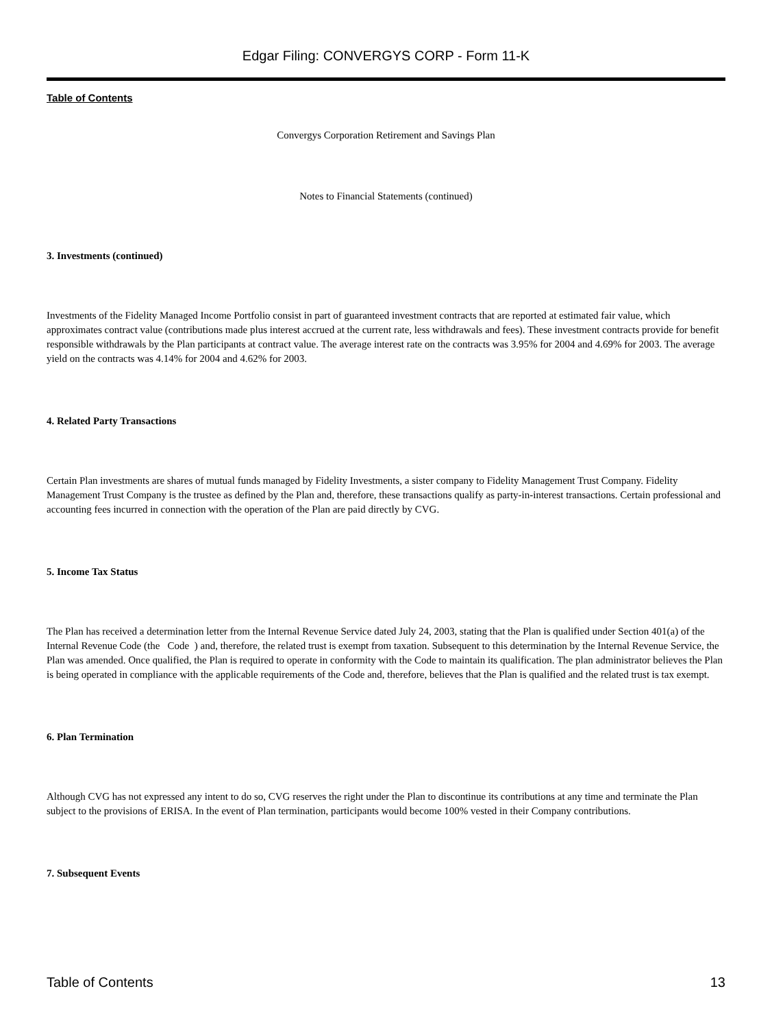Edgar Filing: CONVERGYS CORP - Form 11-K
Table of Contents
Convergys Corporation Retirement and Savings Plan
Notes to Financial Statements (continued)
3. Investments (continued)
Investments of the Fidelity Managed Income Portfolio consist in part of guaranteed investment contracts that are reported at estimated fair value, which approximates contract value (contributions made plus interest accrued at the current rate, less withdrawals and fees). These investment contracts provide for benefit responsible withdrawals by the Plan participants at contract value. The average interest rate on the contracts was 3.95% for 2004 and 4.69% for 2003. The average yield on the contracts was 4.14% for 2004 and 4.62% for 2003.
4. Related Party Transactions
Certain Plan investments are shares of mutual funds managed by Fidelity Investments, a sister company to Fidelity Management Trust Company. Fidelity Management Trust Company is the trustee as defined by the Plan and, therefore, these transactions qualify as party-in-interest transactions. Certain professional and accounting fees incurred in connection with the operation of the Plan are paid directly by CVG.
5. Income Tax Status
The Plan has received a determination letter from the Internal Revenue Service dated July 24, 2003, stating that the Plan is qualified under Section 401(a) of the Internal Revenue Code (the Code ) and, therefore, the related trust is exempt from taxation. Subsequent to this determination by the Internal Revenue Service, the Plan was amended. Once qualified, the Plan is required to operate in conformity with the Code to maintain its qualification. The plan administrator believes the Plan is being operated in compliance with the applicable requirements of the Code and, therefore, believes that the Plan is qualified and the related trust is tax exempt.
6. Plan Termination
Although CVG has not expressed any intent to do so, CVG reserves the right under the Plan to discontinue its contributions at any time and terminate the Plan subject to the provisions of ERISA. In the event of Plan termination, participants would become 100% vested in their Company contributions.
7. Subsequent Events
Table of Contents 13